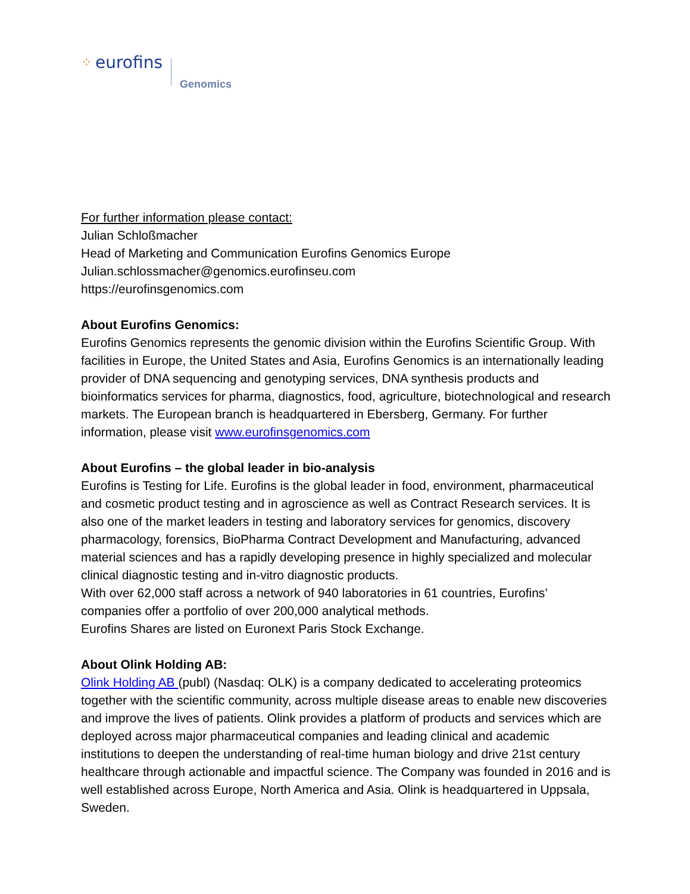⁘ eurofins Genomics
For further information please contact:
Julian Schloßmacher
Head of Marketing and Communication Eurofins Genomics Europe
Julian.schlossmacher@genomics.eurofinseu.com
https://eurofinsgenomics.com
About Eurofins Genomics:
Eurofins Genomics represents the genomic division within the Eurofins Scientific Group. With facilities in Europe, the United States and Asia, Eurofins Genomics is an internationally leading provider of DNA sequencing and genotyping services, DNA synthesis products and bioinformatics services for pharma, diagnostics, food, agriculture, biotechnological and research markets. The European branch is headquartered in Ebersberg, Germany. For further information, please visit www.eurofinsgenomics.com
About Eurofins – the global leader in bio-analysis
Eurofins is Testing for Life. Eurofins is the global leader in food, environment, pharmaceutical and cosmetic product testing and in agroscience as well as Contract Research services. It is also one of the market leaders in testing and laboratory services for genomics, discovery pharmacology, forensics, BioPharma Contract Development and Manufacturing, advanced material sciences and has a rapidly developing presence in highly specialized and molecular clinical diagnostic testing and in-vitro diagnostic products.
With over 62,000 staff across a network of 940 laboratories in 61 countries, Eurofins’ companies offer a portfolio of over 200,000 analytical methods.
Eurofins Shares are listed on Euronext Paris Stock Exchange.
About Olink Holding AB:
Olink Holding AB (publ) (Nasdaq: OLK) is a company dedicated to accelerating proteomics together with the scientific community, across multiple disease areas to enable new discoveries and improve the lives of patients. Olink provides a platform of products and services which are deployed across major pharmaceutical companies and leading clinical and academic institutions to deepen the understanding of real-time human biology and drive 21st century healthcare through actionable and impactful science. The Company was founded in 2016 and is well established across Europe, North America and Asia. Olink is headquartered in Uppsala, Sweden.